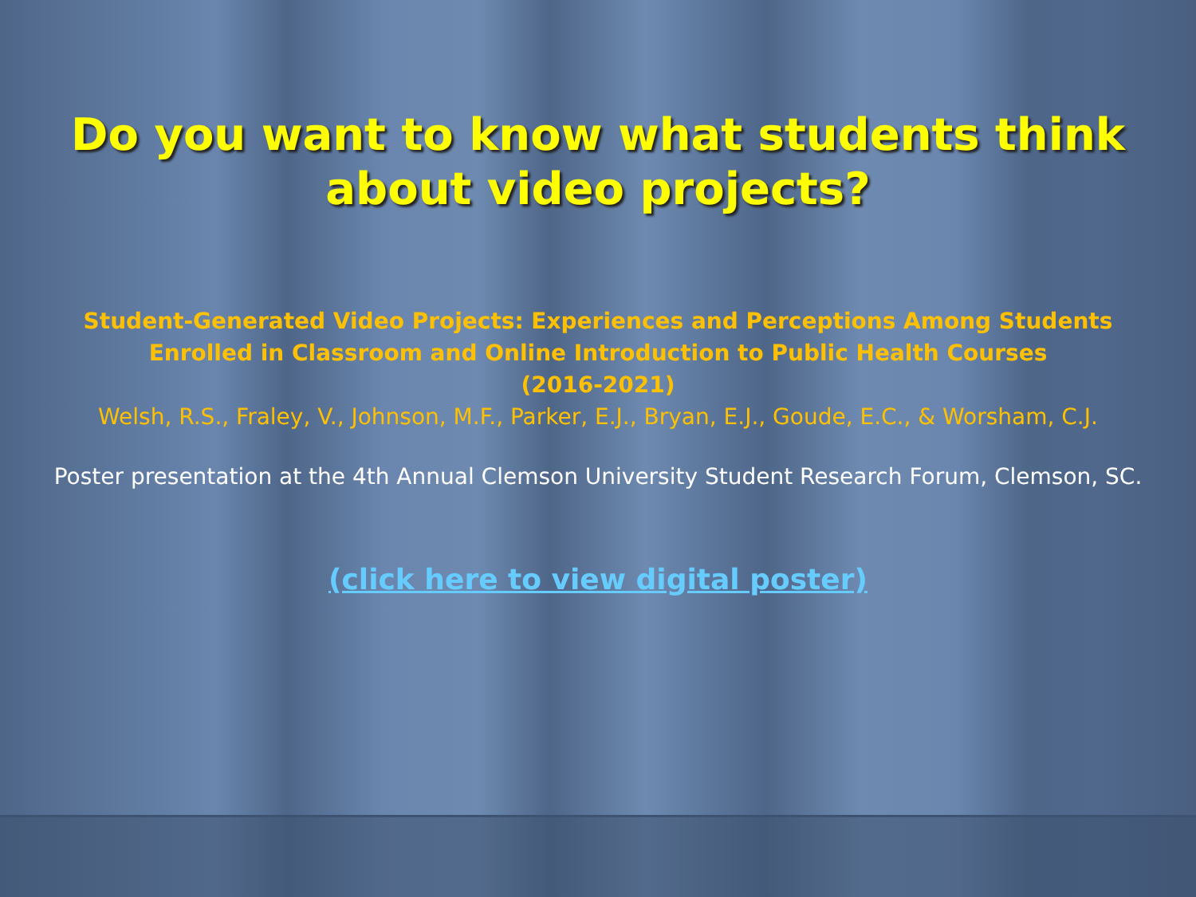Do you want to know what students think
about video projects?
Student-Generated Video Projects: Experiences and Perceptions Among Students
Enrolled in Classroom and Online Introduction to Public Health Courses
(2016-2021)
Welsh, R.S., Fraley, V., Johnson, M.F., Parker, E.J., Bryan, E.J., Goude, E.C., & Worsham, C.J.
Poster presentation at the 4th Annual Clemson University Student Research Forum, Clemson, SC.
(click here to view digital poster)